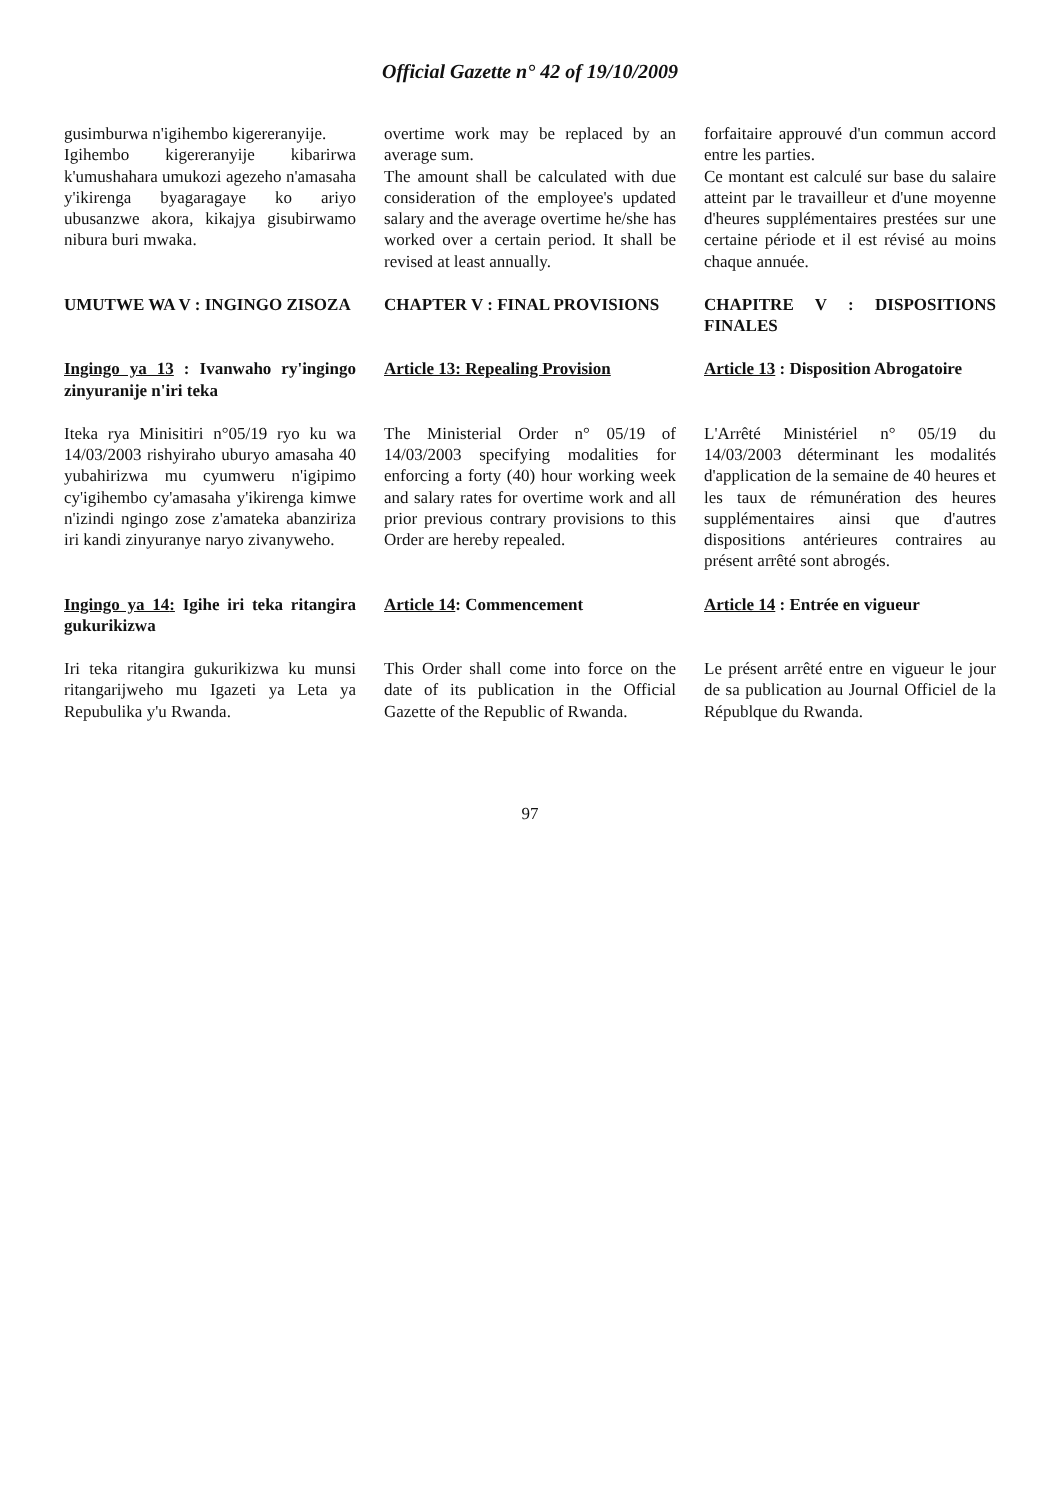Official Gazette n° 42 of 19/10/2009
| gusimburwa n'igihembo kigereranyije. Igihembo kigereranyije kibarirwa k'umushahara umukozi agezeho n'amasaha y'ikirenga byagaragaye ko ariyo ubusanzwe akora, kikajya gisubirwamo nibura buri mwaka. | overtime work may be replaced by an average sum. The amount shall be calculated with due consideration of the employee's updated salary and the average overtime he/she has worked over a certain period. It shall be revised at least annually. | forfaitaire approuvé d'un commun accord entre les parties. Ce montant est calculé sur base du salaire atteint par le travailleur et d'une moyenne d'heures supplémentaires prestées sur une certaine période et il est révisé au moins chaque annuée. |
| UMUTWE WA V : INGINGO ZISOZA | CHAPTER V : FINAL PROVISIONS | CHAPITRE V : DISPOSITIONS FINALES |
| Ingingo ya 13 : Ivanwaho ry'ingingo zinyuranije n'iri teka | Article 13: Repealing Provision | Article 13 : Disposition Abrogatoire |
| Iteka rya Minisitiri n°05/19 ryo ku wa 14/03/2003 rishyiraho uburyo amasaha 40 yubahirizwa mu cyumweru n'igipimo cy'igihembo cy'amasaha y'ikirenga kimwe n'izindi ngingo zose z'amateka abanziriza iri kandi zinyuranye naryo zivanyweho. | The Ministerial Order n° 05/19 of 14/03/2003 specifying modalities for enforcing a forty (40) hour working week and salary rates for overtime work and all prior previous contrary provisions to this Order are hereby repealed. | L'Arrêté Ministériel n° 05/19 du 14/03/2003 déterminant les modalités d'application de la semaine de 40 heures et les taux de rémunération des heures supplémentaires ainsi que d'autres dispositions antérieures contraires au présent arrêté sont abrogés. |
| Ingingo ya 14 : Igihe iri teka ritangira gukurikizwa | Article 14 : Commencement | Article 14 : Entrée en vigueur |
| Iri teka ritangira gukurikizwa ku munsi ritangarijweho mu Igazeti ya Leta ya Repubulika y'u Rwanda. | This Order shall come into force on the date of its publication in the Official Gazette of the Republic of Rwanda. | Le présent arrêté entre en vigueur le jour de sa publication au Journal Officiel de la Républque du Rwanda. |
97